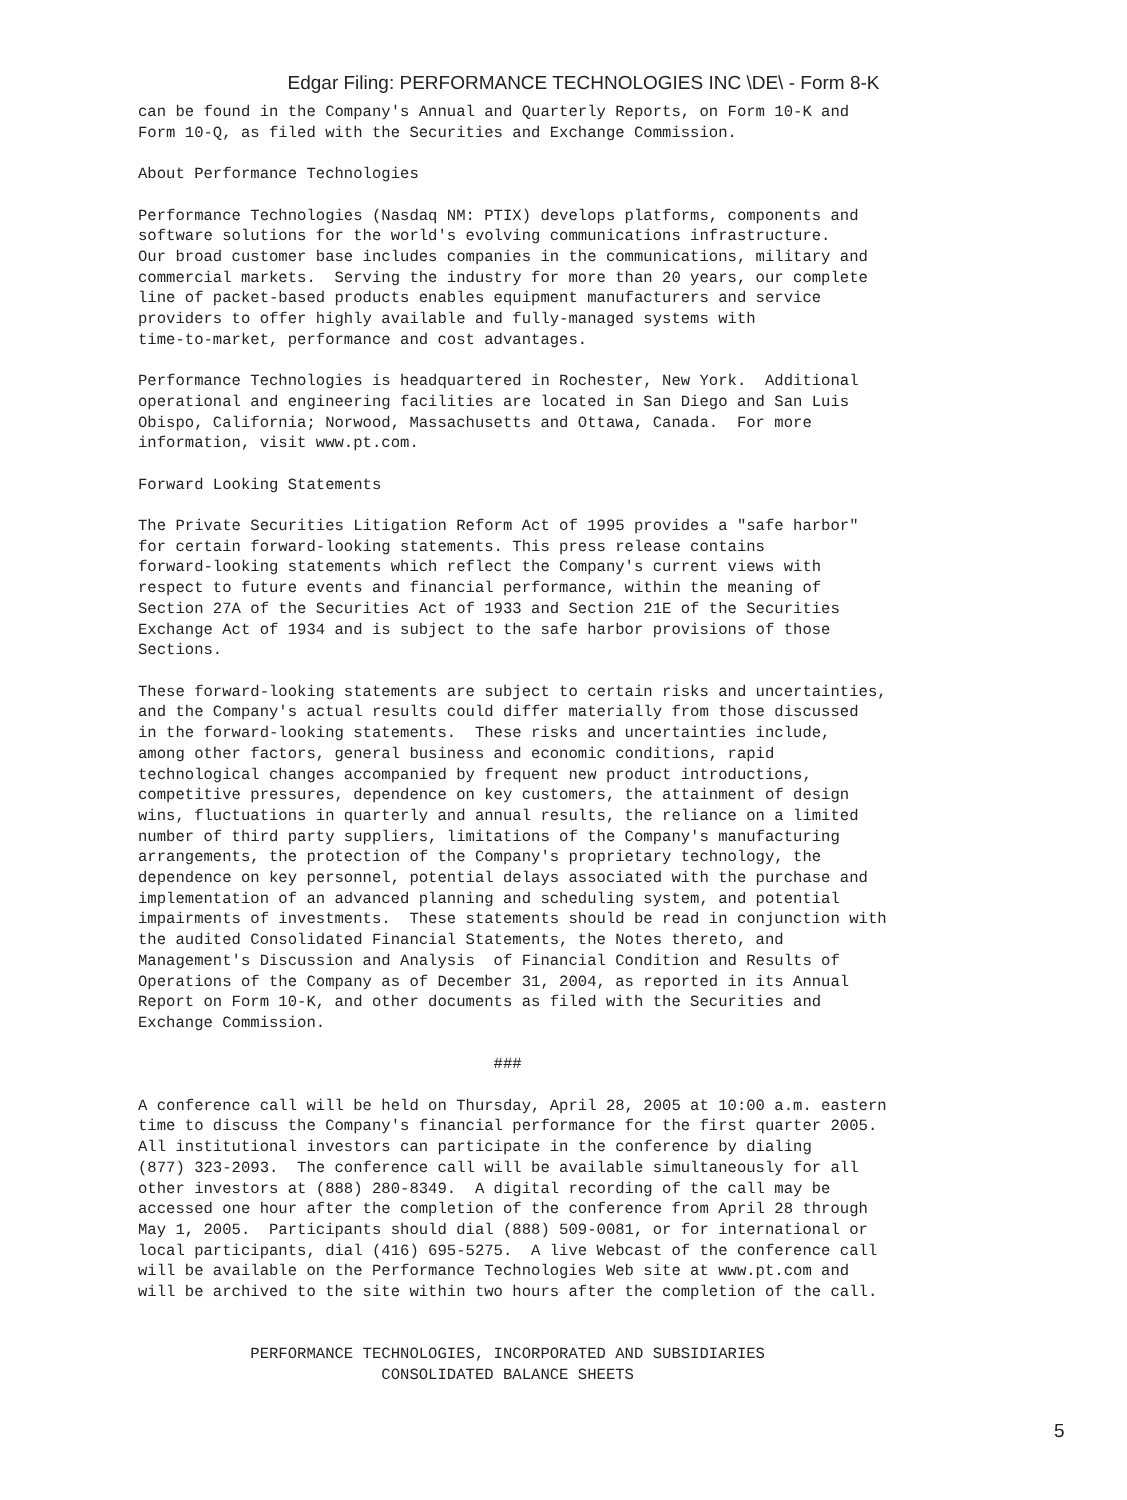Edgar Filing: PERFORMANCE TECHNOLOGIES INC \DE\ - Form 8-K
can be found in the Company's Annual and Quarterly Reports, on Form 10-K and
Form 10-Q, as filed with the Securities and Exchange Commission.

About Performance Technologies

Performance Technologies (Nasdaq NM: PTIX) develops platforms, components and
software solutions for the world's evolving communications infrastructure.
Our broad customer base includes companies in the communications, military and
commercial markets.  Serving the industry for more than 20 years, our complete
line of packet-based products enables equipment manufacturers and service
providers to offer highly available and fully-managed systems with
time-to-market, performance and cost advantages.

Performance Technologies is headquartered in Rochester, New York.  Additional
operational and engineering facilities are located in San Diego and San Luis
Obispo, California; Norwood, Massachusetts and Ottawa, Canada.  For more
information, visit www.pt.com.

Forward Looking Statements

The Private Securities Litigation Reform Act of 1995 provides a "safe harbor"
for certain forward-looking statements. This press release contains
forward-looking statements which reflect the Company's current views with
respect to future events and financial performance, within the meaning of
Section 27A of the Securities Act of 1933 and Section 21E of the Securities
Exchange Act of 1934 and is subject to the safe harbor provisions of those
Sections.

These forward-looking statements are subject to certain risks and uncertainties,
and the Company's actual results could differ materially from those discussed
in the forward-looking statements.  These risks and uncertainties include,
among other factors, general business and economic conditions, rapid
technological changes accompanied by frequent new product introductions,
competitive pressures, dependence on key customers, the attainment of design
wins, fluctuations in quarterly and annual results, the reliance on a limited
number of third party suppliers, limitations of the Company's manufacturing
arrangements, the protection of the Company's proprietary technology, the
dependence on key personnel, potential delays associated with the purchase and
implementation of an advanced planning and scheduling system, and potential
impairments of investments.  These statements should be read in conjunction with
the audited Consolidated Financial Statements, the Notes thereto, and
Management's Discussion and Analysis  of Financial Condition and Results of
Operations of the Company as of December 31, 2004, as reported in its Annual
Report on Form 10-K, and other documents as filed with the Securities and
Exchange Commission.

                                      ###

A conference call will be held on Thursday, April 28, 2005 at 10:00 a.m. eastern
time to discuss the Company's financial performance for the first quarter 2005.
All institutional investors can participate in the conference by dialing
(877) 323-2093.  The conference call will be available simultaneously for all
other investors at (888) 280-8349.  A digital recording of the call may be
accessed one hour after the completion of the conference from April 28 through
May 1, 2005.  Participants should dial (888) 509-0081, or for international or
local participants, dial (416) 695-5275.  A live Webcast of the conference call
will be available on the Performance Technologies Web site at www.pt.com and
will be archived to the site within two hours after the completion of the call.


            PERFORMANCE TECHNOLOGIES, INCORPORATED AND SUBSIDIARIES
                          CONSOLIDATED BALANCE SHEETS
5